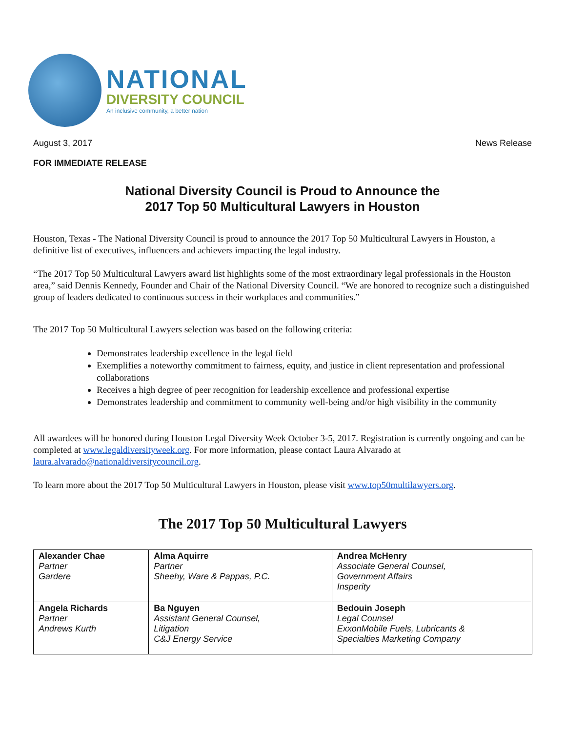NATIONAL
DIVERSITY COUNCIL
An inclusive community, a better nation
August 3, 2017 News Release
FOR IMMEDIATE RELEASE
National Diversity Council is Proud to Announce the
2017 Top 50 Multicultural Lawyers in Houston
Houston, Texas - The National Diversity Council is proud to announce the 2017 Top 50 Multicultural Lawyers in Houston, a definitive list of executives, influencers and achievers impacting the legal industry.
“The 2017 Top 50 Multicultural Lawyers award list highlights some of the most extraordinary legal professionals in the Houston area,” said Dennis Kennedy, Founder and Chair of the National Diversity Council. “We are honored to recognize such a distinguished group of leaders dedicated to continuous success in their workplaces and communities.”
The 2017 Top 50 Multicultural Lawyers selection was based on the following criteria:
Demonstrates leadership excellence in the legal field
Exemplifies a noteworthy commitment to fairness, equity, and justice in client representation and professional collaborations
Receives a high degree of peer recognition for leadership excellence and professional expertise
Demonstrates leadership and commitment to community well-being and/or high visibility in the community
All awardees will be honored during Houston Legal Diversity Week October 3-5, 2017. Registration is currently ongoing and can be completed at www.legaldiversityweek.org. For more information, please contact Laura Alvarado at laura.alvarado@nationaldiversitycouncil.org.
To learn more about the 2017 Top 50 Multicultural Lawyers in Houston, please visit www.top50multilawyers.org.
The 2017 Top 50 Multicultural Lawyers
| Alexander Chae Partner Gardere | Alma Aquirre Partner Sheehy, Ware & Pappas, P.C. | Andrea McHenry Associate General Counsel, Government Affairs Insperity |
| Angela Richards Partner Andrews Kurth | Ba Nguyen Assistant General Counsel, Litigation C&J Energy Service | Bedouin Joseph Legal Counsel ExxonMobile Fuels, Lubricants & Specialties Marketing Company |